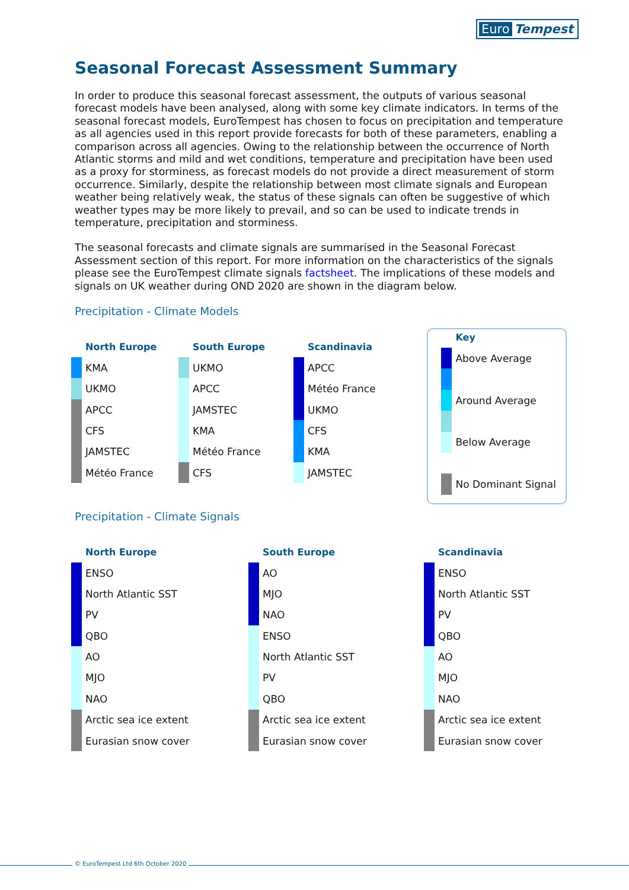Euro Tempest
Seasonal Forecast Assessment Summary
In order to produce this seasonal forecast assessment, the outputs of various seasonal forecast models have been analysed, along with some key climate indicators. In terms of the seasonal forecast models, EuroTempest has chosen to focus on precipitation and temperature as all agencies used in this report provide forecasts for both of these parameters, enabling a comparison across all agencies. Owing to the relationship between the occurrence of North Atlantic storms and mild and wet conditions, temperature and precipitation have been used as a proxy for storminess, as forecast models do not provide a direct measurement of storm occurrence. Similarly, despite the relationship between most climate signals and European weather being relatively weak, the status of these signals can often be suggestive of which weather types may be more likely to prevail, and so can be used to indicate trends in temperature, precipitation and storminess.
The seasonal forecasts and climate signals are summarised in the Seasonal Forecast Assessment section of this report. For more information on the characteristics of the signals please see the EuroTempest climate signals factsheet. The implications of these models and signals on UK weather during OND 2020 are shown in the diagram below.
Precipitation - Climate Models
North Europe
KMA
UKMO
APCC
CFS
JAMSTEC
Météo France
South Europe
UKMO
APCC
JAMSTEC
KMA
Météo France
CFS
Scandinavia
APCC
Météo France
UKMO
CFS
KMA
JAMSTEC
Key
Above Average
Around Average
Below Average
No Dominant Signal
Precipitation - Climate Signals
North Europe
ENSO
North Atlantic SST
PV
QBO
AO
MJO
NAO
Arctic sea ice extent
Eurasian snow cover
South Europe
AO
MJO
NAO
ENSO
North Atlantic SST
PV
QBO
Arctic sea ice extent
Eurasian snow cover
Scandinavia
ENSO
North Atlantic SST
PV
QBO
AO
MJO
NAO
Arctic sea ice extent
Eurasian snow cover
© EuroTempest Ltd 6th October 2020